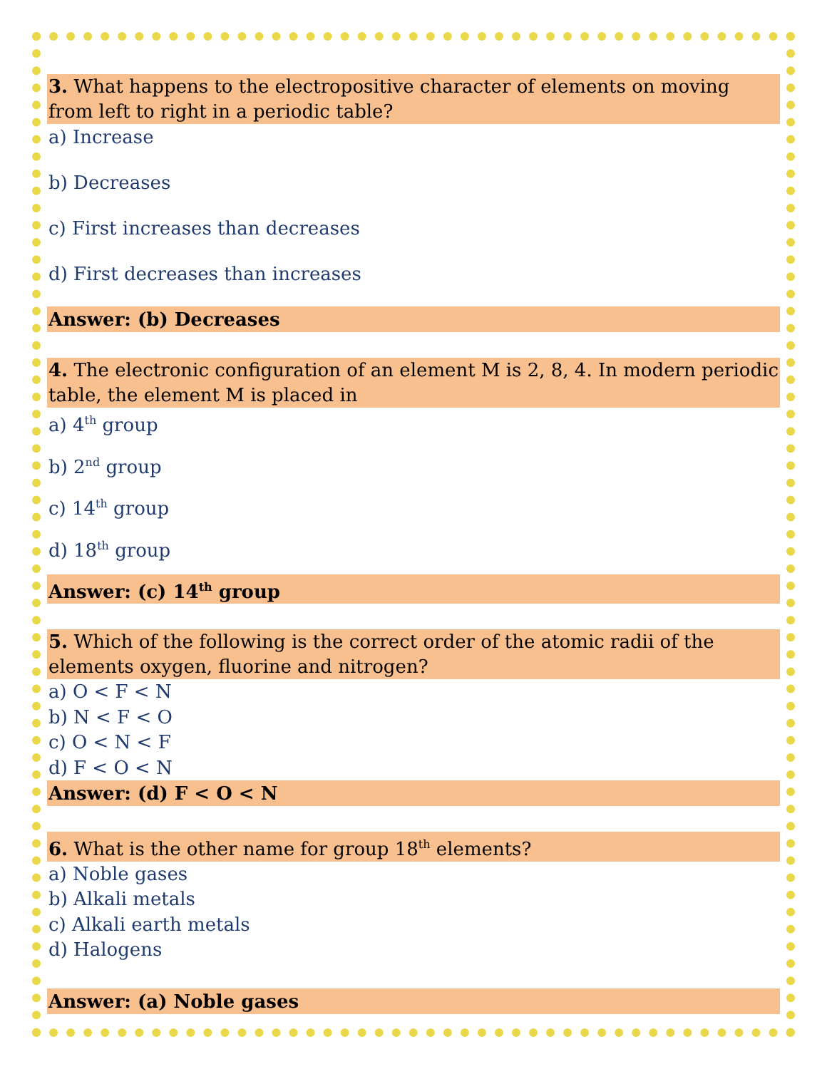3. What happens to the electropositive character of elements on moving from left to right in a periodic table?
a) Increase
b) Decreases
c) First increases than decreases
d) First decreases than increases
Answer: (b) Decreases
4. The electronic configuration of an element M is 2, 8, 4. In modern periodic table, the element M is placed in
a) 4<sup>th</sup> group
b) 2<sup>nd</sup> group
c) 14<sup>th</sup> group
d) 18<sup>th</sup> group
Answer: (c) 14<sup>th</sup> group
5. Which of the following is the correct order of the atomic radii of the elements oxygen, fluorine and nitrogen?
a) O < F < N
b) N < F < O
c) O < N < F
d) F < O < N
Answer: (d) F < O < N
6. What is the other name for group 18<sup>th</sup> elements?
a) Noble gases
b) Alkali metals
c) Alkali earth metals
d) Halogens
Answer: (a) Noble gases